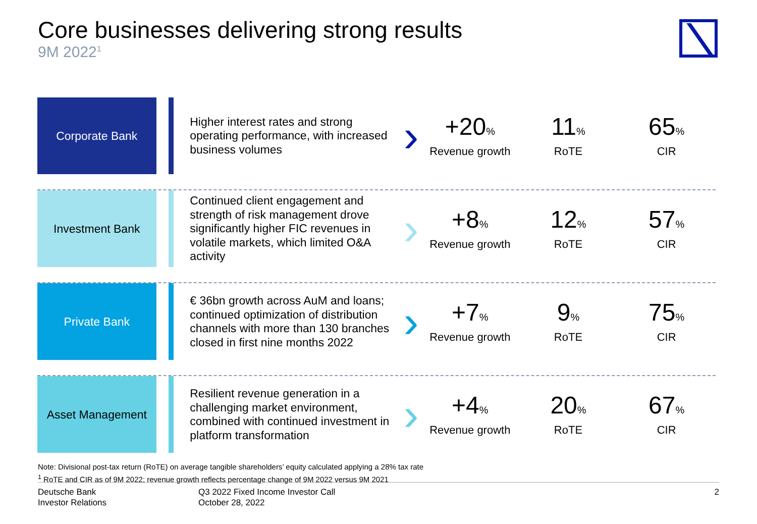Core businesses delivering strong results
9M 2022<sup>1</sup>
Corporate Bank
Higher interest rates and strong operating performance, with increased business volumes
›
+20%
Revenue growth
11%
RoTE
65%
CIR
Investment Bank
Continued client engagement and strength of risk management drove significantly higher FIC revenues in volatile markets, which limited O&A activity
›
+8%
Revenue growth
12%
RoTE
57%
CIR
Private Bank
€ 36bn growth across AuM and loans; continued optimization of distribution channels with more than 130 branches closed in first nine months 2022
›
+7%
Revenue growth
9%
RoTE
75%
CIR
Asset Management
Resilient revenue generation in a challenging market environment, combined with continued investment in platform transformation
›
+4%
Revenue growth
20%
RoTE
67%
CIR
Note: Divisional post-tax return (RoTE) on average tangible shareholders’ equity calculated applying a 28% tax rate
<sup>1</sup> RoTE and CIR as of 9M 2022; revenue growth reflects percentage change of 9M 2022 versus 9M 2021
Deutsche Bank
Investor Relations
Q3 2022 Fixed Income Investor Call
October 28, 2022
2